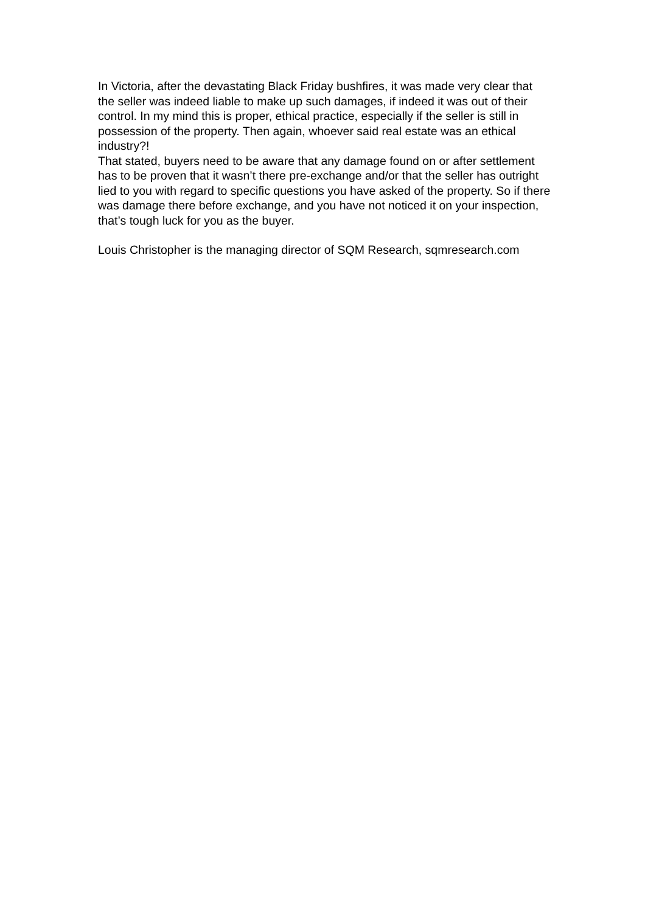In Victoria, after the devastating Black Friday bushfires, it was made very clear that the seller was indeed liable to make up such damages, if indeed it was out of their control. In my mind this is proper, ethical practice, especially if the seller is still in possession of the property. Then again, whoever said real estate was an ethical industry?!
That stated, buyers need to be aware that any damage found on or after settlement has to be proven that it wasn’t there pre-exchange and/or that the seller has outright lied to you with regard to specific questions you have asked of the property. So if there was damage there before exchange, and you have not noticed it on your inspection, that’s tough luck for you as the buyer.
Louis Christopher is the managing director of SQM Research, sqmresearch.com